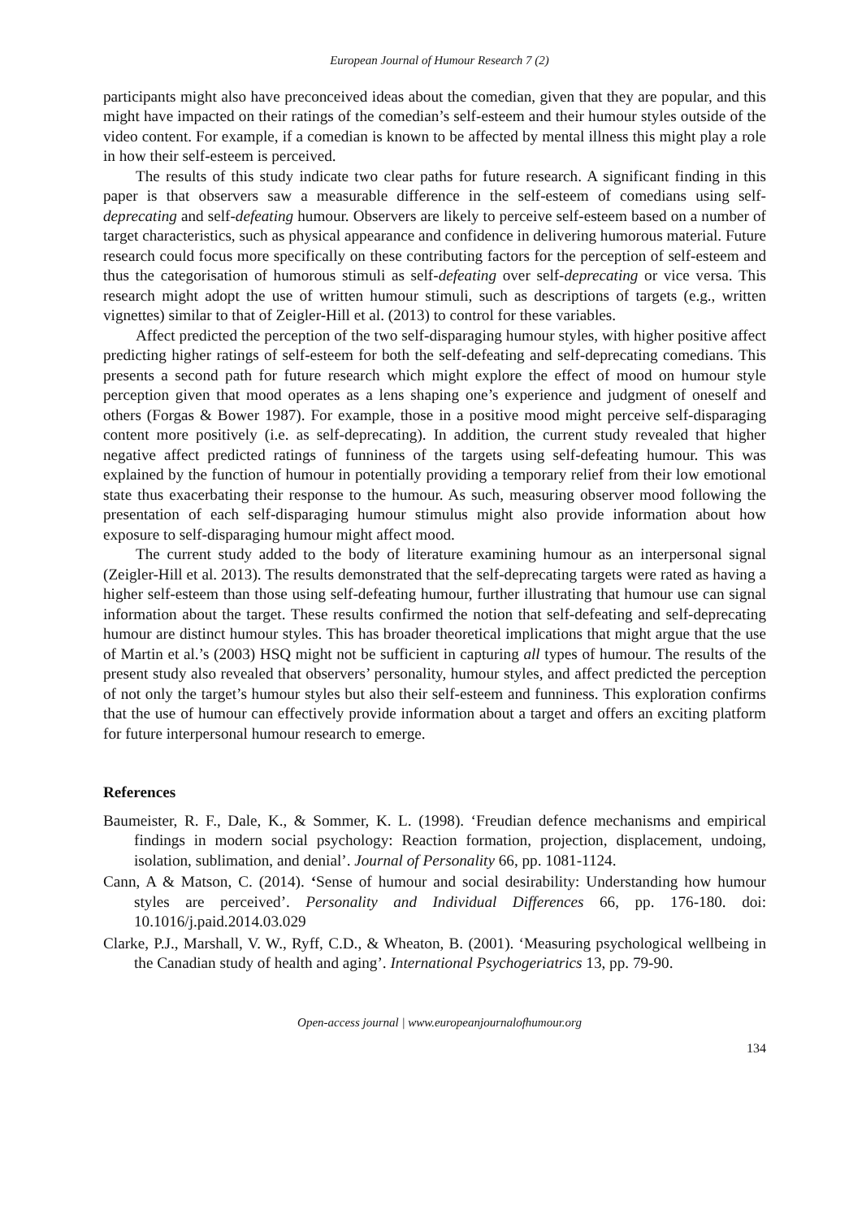European Journal of Humour Research 7 (2)
participants might also have preconceived ideas about the comedian, given that they are popular, and this might have impacted on their ratings of the comedian’s self-esteem and their humour styles outside of the video content. For example, if a comedian is known to be affected by mental illness this might play a role in how their self-esteem is perceived.
The results of this study indicate two clear paths for future research. A significant finding in this paper is that observers saw a measurable difference in the self-esteem of comedians using self-deprecating and self-defeating humour. Observers are likely to perceive self-esteem based on a number of target characteristics, such as physical appearance and confidence in delivering humorous material. Future research could focus more specifically on these contributing factors for the perception of self-esteem and thus the categorisation of humorous stimuli as self-defeating over self-deprecating or vice versa. This research might adopt the use of written humour stimuli, such as descriptions of targets (e.g., written vignettes) similar to that of Zeigler-Hill et al. (2013) to control for these variables.
Affect predicted the perception of the two self-disparaging humour styles, with higher positive affect predicting higher ratings of self-esteem for both the self-defeating and self-deprecating comedians. This presents a second path for future research which might explore the effect of mood on humour style perception given that mood operates as a lens shaping one’s experience and judgment of oneself and others (Forgas & Bower 1987). For example, those in a positive mood might perceive self-disparaging content more positively (i.e. as self-deprecating). In addition, the current study revealed that higher negative affect predicted ratings of funniness of the targets using self-defeating humour. This was explained by the function of humour in potentially providing a temporary relief from their low emotional state thus exacerbating their response to the humour. As such, measuring observer mood following the presentation of each self-disparaging humour stimulus might also provide information about how exposure to self-disparaging humour might affect mood.
The current study added to the body of literature examining humour as an interpersonal signal (Zeigler-Hill et al. 2013). The results demonstrated that the self-deprecating targets were rated as having a higher self-esteem than those using self-defeating humour, further illustrating that humour use can signal information about the target. These results confirmed the notion that self-defeating and self-deprecating humour are distinct humour styles. This has broader theoretical implications that might argue that the use of Martin et al.’s (2003) HSQ might not be sufficient in capturing all types of humour. The results of the present study also revealed that observers’ personality, humour styles, and affect predicted the perception of not only the target’s humour styles but also their self-esteem and funniness. This exploration confirms that the use of humour can effectively provide information about a target and offers an exciting platform for future interpersonal humour research to emerge.
References
Baumeister, R. F., Dale, K., & Sommer, K. L. (1998). ‘Freudian defence mechanisms and empirical findings in modern social psychology: Reaction formation, projection, displacement, undoing, isolation, sublimation, and denial’. Journal of Personality 66, pp. 1081-1124.
Cann, A & Matson, C. (2014). ‘Sense of humour and social desirability: Understanding how humour styles are perceived’. Personality and Individual Differences 66, pp. 176-180. doi: 10.1016/j.paid.2014.03.029
Clarke, P.J., Marshall, V. W., Ryff, C.D., & Wheaton, B. (2001). ‘Measuring psychological wellbeing in the Canadian study of health and aging’. International Psychogeriatrics 13, pp. 79-90.
Open-access journal | www.europeanjournalofhumour.org
134